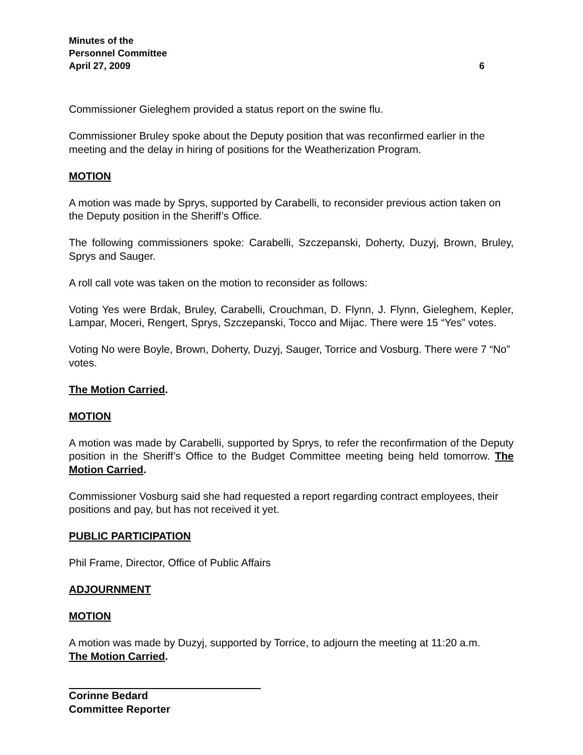Minutes of the
Personnel Committee
April 27, 2009
6
Commissioner Gieleghem provided a status report on the swine flu.
Commissioner Bruley spoke about the Deputy position that was reconfirmed earlier in the meeting and the delay in hiring of positions for the Weatherization Program.
MOTION
A motion was made by Sprys, supported by Carabelli, to reconsider previous action taken on the Deputy position in the Sheriff’s Office.
The following commissioners spoke: Carabelli, Szczepanski, Doherty, Duzyj, Brown, Bruley, Sprys and Sauger.
A roll call vote was taken on the motion to reconsider as follows:
Voting Yes were Brdak, Bruley, Carabelli, Crouchman, D. Flynn, J. Flynn, Gieleghem, Kepler, Lampar, Moceri, Rengert, Sprys, Szczepanski, Tocco and Mijac. There were 15 “Yes” votes.
Voting No were Boyle, Brown, Doherty, Duzyj, Sauger, Torrice and Vosburg. There were 7 “No” votes.
The Motion Carried.
MOTION
A motion was made by Carabelli, supported by Sprys, to refer the reconfirmation of the Deputy position in the Sheriff’s Office to the Budget Committee meeting being held tomorrow. The Motion Carried.
Commissioner Vosburg said she had requested a report regarding contract employees, their positions and pay, but has not received it yet.
PUBLIC PARTICIPATION
Phil Frame, Director, Office of Public Affairs
ADJOURNMENT
MOTION
A motion was made by Duzyj, supported by Torrice, to adjourn the meeting at 11:20 a.m.
The Motion Carried.
Corinne Bedard
Committee Reporter